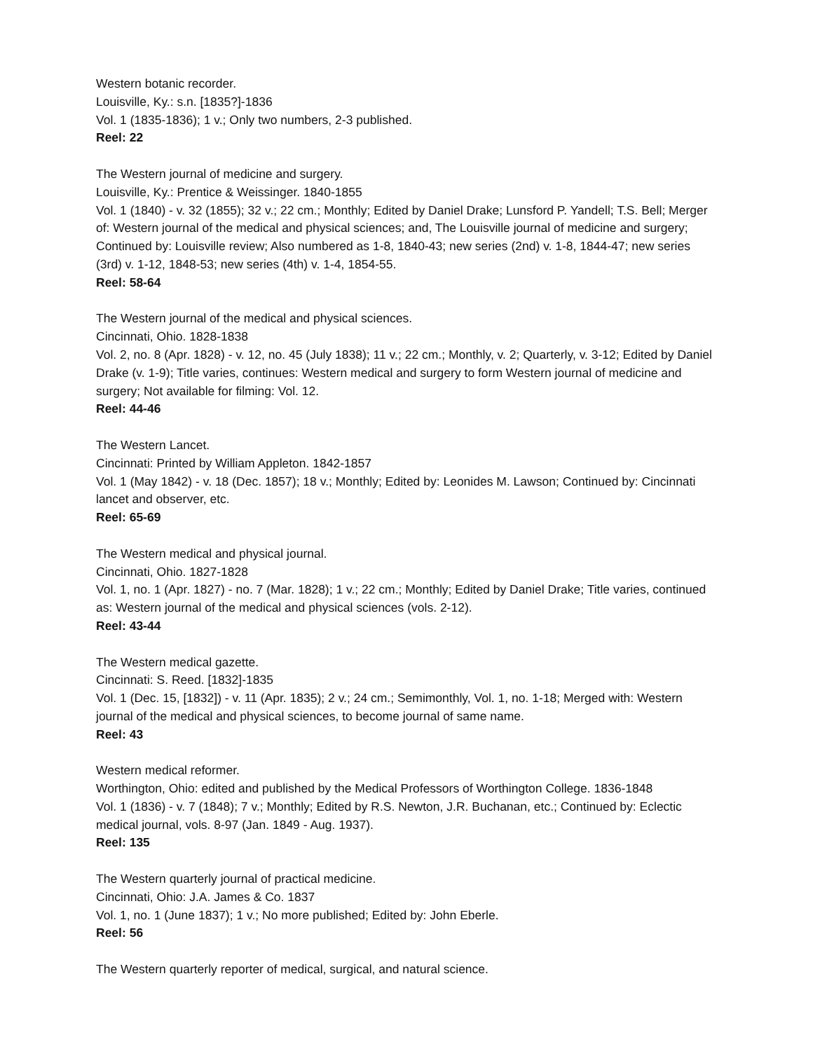Western botanic recorder.
Louisville, Ky.: s.n. [1835?]-1836
Vol. 1 (1835-1836); 1 v.; Only two numbers, 2-3 published.
Reel: 22
The Western journal of medicine and surgery.
Louisville, Ky.: Prentice & Weissinger. 1840-1855
Vol. 1 (1840) - v. 32 (1855); 32 v.; 22 cm.; Monthly; Edited by Daniel Drake; Lunsford P. Yandell; T.S. Bell; Merger of: Western journal of the medical and physical sciences; and, The Louisville journal of medicine and surgery; Continued by: Louisville review; Also numbered as 1-8, 1840-43; new series (2nd) v. 1-8, 1844-47; new series (3rd) v. 1-12, 1848-53; new series (4th) v. 1-4, 1854-55.
Reel: 58-64
The Western journal of the medical and physical sciences.
Cincinnati, Ohio. 1828-1838
Vol. 2, no. 8 (Apr. 1828) - v. 12, no. 45 (July 1838); 11 v.; 22 cm.; Monthly, v. 2; Quarterly, v. 3-12; Edited by Daniel Drake (v. 1-9); Title varies, continues: Western medical and surgery to form Western journal of medicine and surgery; Not available for filming: Vol. 12.
Reel: 44-46
The Western Lancet.
Cincinnati: Printed by William Appleton. 1842-1857
Vol. 1 (May 1842) - v. 18 (Dec. 1857); 18 v.; Monthly; Edited by: Leonides M. Lawson; Continued by: Cincinnati lancet and observer, etc.
Reel: 65-69
The Western medical and physical journal.
Cincinnati, Ohio. 1827-1828
Vol. 1, no. 1 (Apr. 1827) - no. 7 (Mar. 1828); 1 v.; 22 cm.; Monthly; Edited by Daniel Drake; Title varies, continued as: Western journal of the medical and physical sciences (vols. 2-12).
Reel: 43-44
The Western medical gazette.
Cincinnati: S. Reed. [1832]-1835
Vol. 1 (Dec. 15, [1832]) - v. 11 (Apr. 1835); 2 v.; 24 cm.; Semimonthly, Vol. 1, no. 1-18; Merged with: Western journal of the medical and physical sciences, to become journal of same name.
Reel: 43
Western medical reformer.
Worthington, Ohio: edited and published by the Medical Professors of Worthington College. 1836-1848
Vol. 1 (1836) - v. 7 (1848); 7 v.; Monthly; Edited by R.S. Newton, J.R. Buchanan, etc.; Continued by: Eclectic medical journal, vols. 8-97 (Jan. 1849 - Aug. 1937).
Reel: 135
The Western quarterly journal of practical medicine.
Cincinnati, Ohio: J.A. James & Co. 1837
Vol. 1, no. 1 (June 1837); 1 v.; No more published; Edited by: John Eberle.
Reel: 56
The Western quarterly reporter of medical, surgical, and natural science.